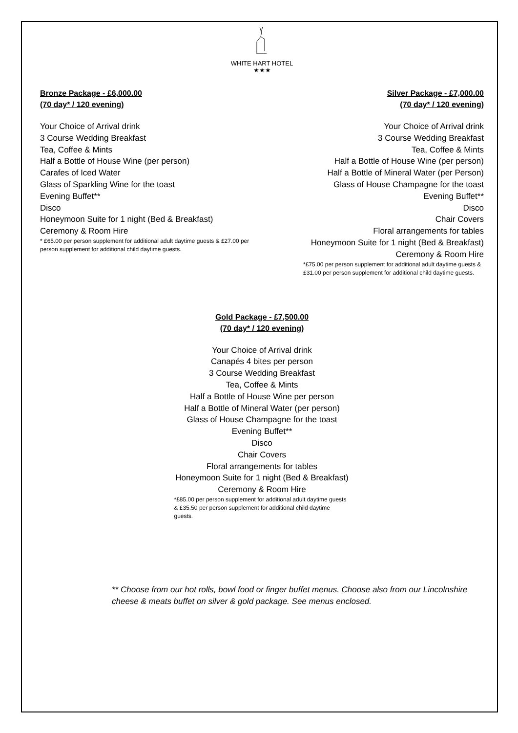WHITE HART HOTEL
★★★
Bronze Package - £6,000.00
(70 day* / 120 evening)
Your Choice of Arrival drink
3 Course Wedding Breakfast
Tea, Coffee & Mints
Half a Bottle of House Wine (per person)
Carafes of Iced Water
Glass of Sparkling Wine for the toast
Evening Buffet**
Disco
Honeymoon Suite for 1 night (Bed & Breakfast)
Ceremony & Room Hire
* £65.00 per person supplement for additional adult daytime guests & £27.00 per person supplement for additional child daytime guests.
Silver Package - £7,000.00
(70 day* / 120 evening)
Your Choice of Arrival drink
3 Course Wedding Breakfast
Tea, Coffee & Mints
Half a Bottle of House Wine (per person)
Half a Bottle of Mineral Water (per Person)
Glass of House Champagne for the toast
Evening Buffet**
Disco
Chair Covers
Floral arrangements for tables
Honeymoon Suite for 1 night (Bed & Breakfast)
Ceremony & Room Hire
*£75.00 per person supplement for additional adult daytime guests & £31.00 per person supplement for additional child daytime guests.
Gold Package - £7,500.00
(70 day* / 120 evening)
Your Choice of Arrival drink
Canapés 4 bites per person
3 Course Wedding Breakfast
Tea, Coffee & Mints
Half a Bottle of House Wine per person
Half a Bottle of Mineral Water (per person)
Glass of House Champagne for the toast
Evening Buffet**
Disco
Chair Covers
Floral arrangements for tables
Honeymoon Suite for 1 night (Bed & Breakfast)
Ceremony & Room Hire
*£85.00 per person supplement for additional adult daytime guests & £35.50 per person supplement for additional child daytime guests.
** Choose from our hot rolls, bowl food or finger buffet menus. Choose also from our Lincolnshire cheese & meats buffet on silver & gold package. See menus enclosed.